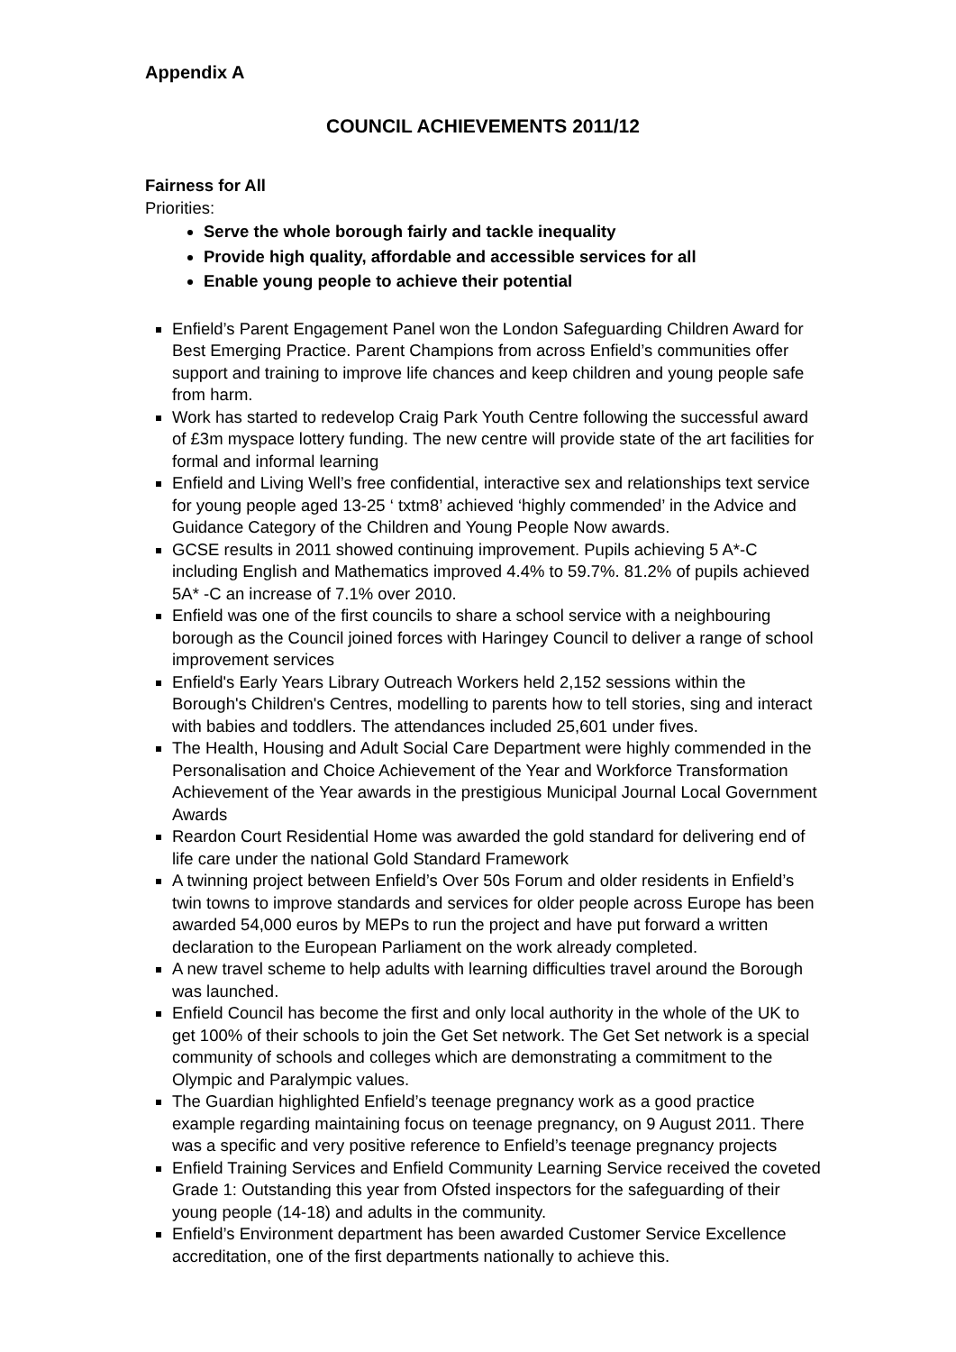Appendix A
COUNCIL ACHIEVEMENTS 2011/12
Fairness for All
Priorities:
Serve the whole borough fairly and tackle inequality
Provide high quality, affordable and accessible services for all
Enable young people to achieve their potential
Enfield’s Parent Engagement Panel won the London Safeguarding Children Award for Best Emerging Practice. Parent Champions from across Enfield’s communities offer support and training to improve life chances and keep children and young people safe from harm.
Work has started to redevelop Craig Park Youth Centre following the successful award of £3m myspace lottery funding. The new centre will provide state of the art facilities for formal and informal learning
Enfield and Living Well’s free confidential, interactive sex and relationships text service for young people aged 13-25 ‘ txtm8’ achieved ‘highly commended’ in the Advice and Guidance Category of the Children and Young People Now awards.
GCSE results in 2011 showed continuing improvement. Pupils achieving 5 A*-C including English and Mathematics improved 4.4% to 59.7%. 81.2% of pupils achieved 5A* -C an increase of 7.1% over 2010.
Enfield was one of the first councils to share a school service with a neighbouring borough as the Council joined forces with Haringey Council to deliver a range of school improvement services
Enfield's Early Years Library Outreach Workers held 2,152 sessions within the Borough's Children's Centres, modelling to parents how to tell stories, sing and interact with babies and toddlers. The attendances included 25,601 under fives.
The Health, Housing and Adult Social Care Department were highly commended in the Personalisation and Choice Achievement of the Year and Workforce Transformation Achievement of the Year awards in the prestigious Municipal Journal Local Government Awards
Reardon Court Residential Home was awarded the gold standard for delivering end of life care under the national Gold Standard Framework
A twinning project between Enfield’s Over 50s Forum and older residents in Enfield’s twin towns to improve standards and services for older people across Europe has been awarded 54,000 euros by MEPs to run the project and have put forward a written declaration to the European Parliament on the work already completed.
A new travel scheme to help adults with learning difficulties travel around the Borough was launched.
Enfield Council has become the first and only local authority in the whole of the UK to get 100% of their schools to join the Get Set network. The Get Set network is a special community of schools and colleges which are demonstrating a commitment to the Olympic and Paralympic values.
The Guardian highlighted Enfield’s teenage pregnancy work as a good practice example regarding maintaining focus on teenage pregnancy, on 9 August 2011. There was a specific and very positive reference to Enfield’s teenage pregnancy projects
Enfield Training Services and Enfield Community Learning Service received the coveted Grade 1: Outstanding this year from Ofsted inspectors for the safeguarding of their young people (14-18) and adults in the community.
Enfield’s Environment department has been awarded Customer Service Excellence accreditation, one of the first departments nationally to achieve this.